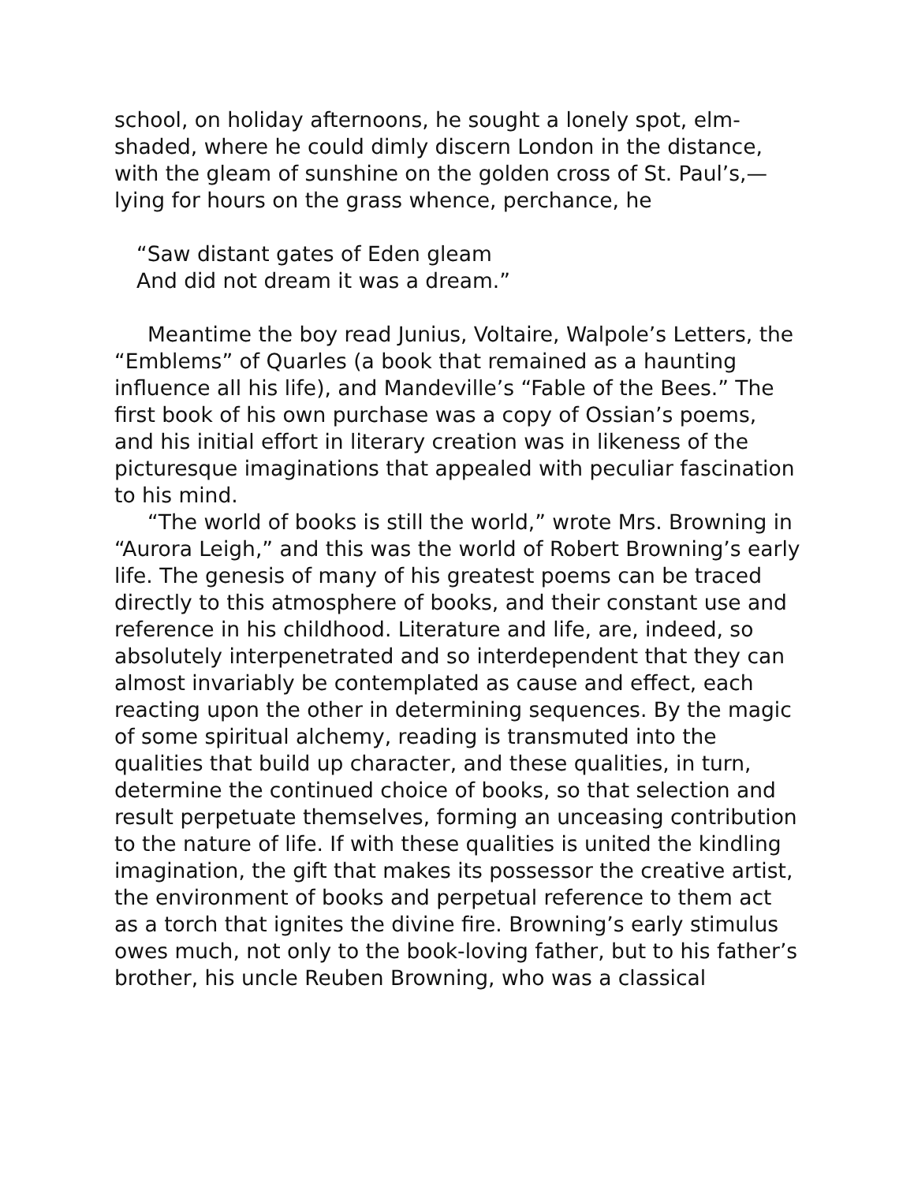school, on holiday afternoons, he sought a lonely spot, elm-shaded, where he could dimly discern London in the distance, with the gleam of sunshine on the golden cross of St. Paul’s,—lying for hours on the grass whence, perchance, he
“Saw distant gates of Eden gleam
And did not dream it was a dream.”
Meantime the boy read Junius, Voltaire, Walpole’s Letters, the “Emblems” of Quarles (a book that remained as a haunting influence all his life), and Mandeville’s “Fable of the Bees.” The first book of his own purchase was a copy of Ossian’s poems, and his initial effort in literary creation was in likeness of the picturesque imaginations that appealed with peculiar fascination to his mind.
“The world of books is still the world,” wrote Mrs. Browning in “Aurora Leigh,” and this was the world of Robert Browning’s early life. The genesis of many of his greatest poems can be traced directly to this atmosphere of books, and their constant use and reference in his childhood. Literature and life, are, indeed, so absolutely interpenetrated and so interdependent that they can almost invariably be contemplated as cause and effect, each reacting upon the other in determining sequences. By the magic of some spiritual alchemy, reading is transmuted into the qualities that build up character, and these qualities, in turn, determine the continued choice of books, so that selection and result perpetuate themselves, forming an unceasing contribution to the nature of life. If with these qualities is united the kindling imagination, the gift that makes its possessor the creative artist, the environment of books and perpetual reference to them act as a torch that ignites the divine fire. Browning’s early stimulus owes much, not only to the book-loving father, but to his father’s brother, his uncle Reuben Browning, who was a classical